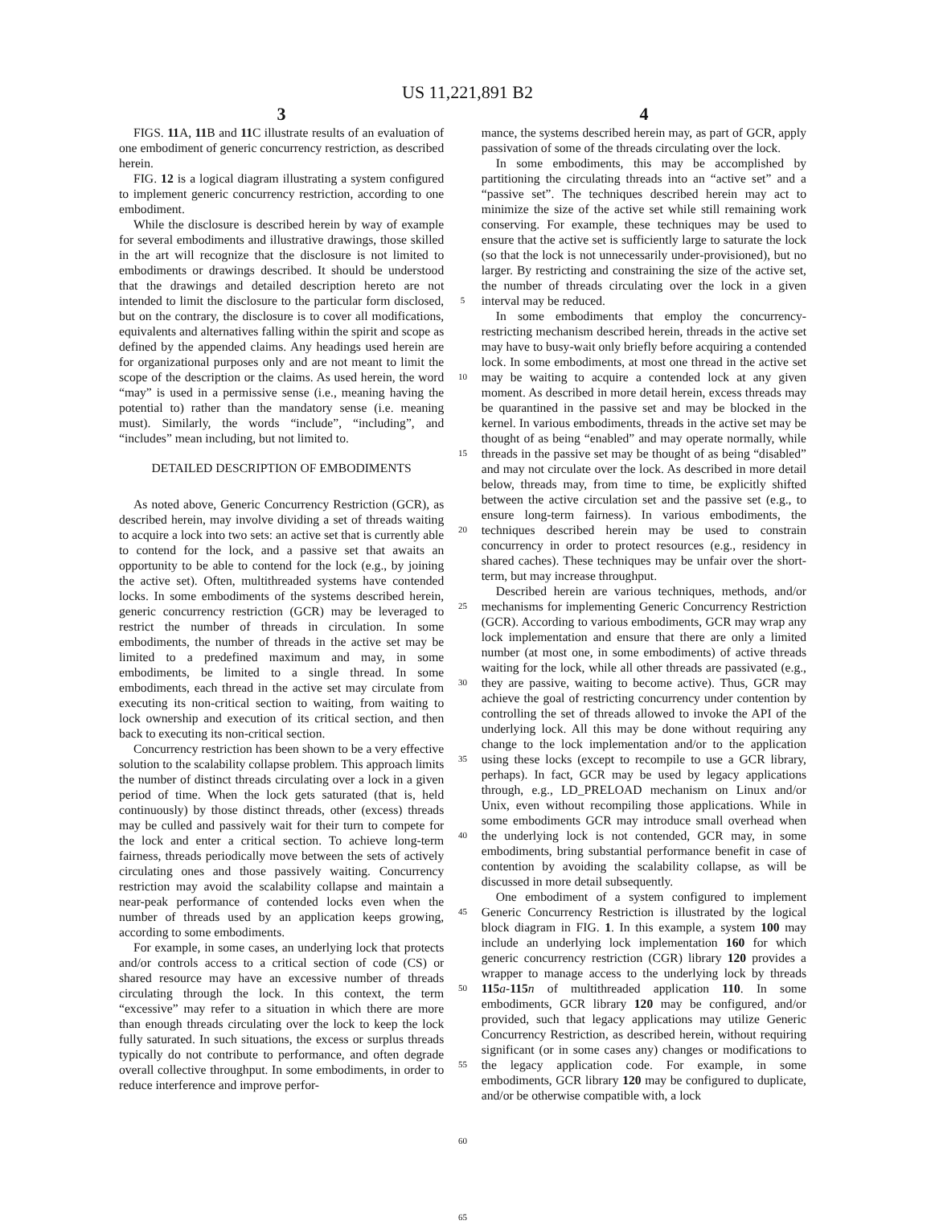US 11,221,891 B2
3
FIGS. 11 A, 11 B and 11 C illustrate results of an evaluation of one embodiment of generic concurrency restriction, as described herein.
FIG. 12 is a logical diagram illustrating a system configured to implement generic concurrency restriction, according to one embodiment.
While the disclosure is described herein by way of example for several embodiments and illustrative drawings, those skilled in the art will recognize that the disclosure is not limited to embodiments or drawings described. It should be understood that the drawings and detailed description hereto are not intended to limit the disclosure to the particular form disclosed, but on the contrary, the disclosure is to cover all modifications, equivalents and alternatives falling within the spirit and scope as defined by the appended claims. Any headings used herein are for organizational purposes only and are not meant to limit the scope of the description or the claims. As used herein, the word “may” is used in a permissive sense (i.e., meaning having the potential to) rather than the mandatory sense (i.e. meaning must). Similarly, the words “include”, “including”, and “includes” mean including, but not limited to.
DETAILED DESCRIPTION OF EMBODIMENTS
As noted above, Generic Concurrency Restriction (GCR), as described herein, may involve dividing a set of threads waiting to acquire a lock into two sets: an active set that is currently able to contend for the lock, and a passive set that awaits an opportunity to be able to contend for the lock (e.g., by joining the active set). Often, multithreaded systems have contended locks. In some embodiments of the systems described herein, generic concurrency restriction (GCR) may be leveraged to restrict the number of threads in circulation. In some embodiments, the number of threads in the active set may be limited to a predefined maximum and may, in some embodiments, be limited to a single thread. In some embodiments, each thread in the active set may circulate from executing its non-critical section to waiting, from waiting to lock ownership and execution of its critical section, and then back to executing its non-critical section.
Concurrency restriction has been shown to be a very effective solution to the scalability collapse problem. This approach limits the number of distinct threads circulating over a lock in a given period of time. When the lock gets saturated (that is, held continuously) by those distinct threads, other (excess) threads may be culled and passively wait for their turn to compete for the lock and enter a critical section. To achieve long-term fairness, threads periodically move between the sets of actively circulating ones and those passively waiting. Concurrency restriction may avoid the scalability collapse and maintain a near-peak performance of contended locks even when the number of threads used by an application keeps growing, according to some embodiments.
For example, in some cases, an underlying lock that protects and/or controls access to a critical section of code (CS) or shared resource may have an excessive number of threads circulating through the lock. In this context, the term “excessive” may refer to a situation in which there are more than enough threads circulating over the lock to keep the lock fully saturated. In such situations, the excess or surplus threads typically do not contribute to performance, and often degrade overall collective throughput. In some embodiments, in order to reduce interference and improve perfor-
5
10
15
20
25
30
35
40
45
50
55
60
65
4
mance, the systems described herein may, as part of GCR, apply passivation of some of the threads circulating over the lock.
In some embodiments, this may be accomplished by partitioning the circulating threads into an “active set” and a “passive set”. The techniques described herein may act to minimize the size of the active set while still remaining work conserving. For example, these techniques may be used to ensure that the active set is sufficiently large to saturate the lock (so that the lock is not unnecessarily under-provisioned), but no larger. By restricting and constraining the size of the active set, the number of threads circulating over the lock in a given interval may be reduced.
In some embodiments that employ the concurrency-restricting mechanism described herein, threads in the active set may have to busy-wait only briefly before acquiring a contended lock. In some embodiments, at most one thread in the active set may be waiting to acquire a contended lock at any given moment. As described in more detail herein, excess threads may be quarantined in the passive set and may be blocked in the kernel. In various embodiments, threads in the active set may be thought of as being “enabled” and may operate normally, while threads in the passive set may be thought of as being “disabled” and may not circulate over the lock. As described in more detail below, threads may, from time to time, be explicitly shifted between the active circulation set and the passive set (e.g., to ensure long-term fairness). In various embodiments, the techniques described herein may be used to constrain concurrency in order to protect resources (e.g., residency in shared caches). These techniques may be unfair over the short-term, but may increase throughput.
Described herein are various techniques, methods, and/or mechanisms for implementing Generic Concurrency Restriction (GCR). According to various embodiments, GCR may wrap any lock implementation and ensure that there are only a limited number (at most one, in some embodiments) of active threads waiting for the lock, while all other threads are passivated (e.g., they are passive, waiting to become active). Thus, GCR may achieve the goal of restricting concurrency under contention by controlling the set of threads allowed to invoke the API of the underlying lock. All this may be done without requiring any change to the lock implementation and/or to the application using these locks (except to recompile to use a GCR library, perhaps). In fact, GCR may be used by legacy applications through, e.g., LD_PRELOAD mechanism on Linux and/or Unix, even without recompiling those applications. While in some embodiments GCR may introduce small overhead when the underlying lock is not contended, GCR may, in some embodiments, bring substantial performance benefit in case of contention by avoiding the scalability collapse, as will be discussed in more detail subsequently.
One embodiment of a system configured to implement Generic Concurrency Restriction is illustrated by the logical block diagram in FIG. 1. In this example, a system 100 may include an underlying lock implementation 160 for which generic concurrency restriction (CGR) library 120 provides a wrapper to manage access to the underlying lock by threads 115 a-115 n of multithreaded application 110. In some embodiments, GCR library 120 may be configured, and/or provided, such that legacy applications may utilize Generic Concurrency Restriction, as described herein, without requiring significant (or in some cases any) changes or modifications to the legacy application code. For example, in some embodiments, GCR library 120 may be configured to duplicate, and/or be otherwise compatible with, a lock